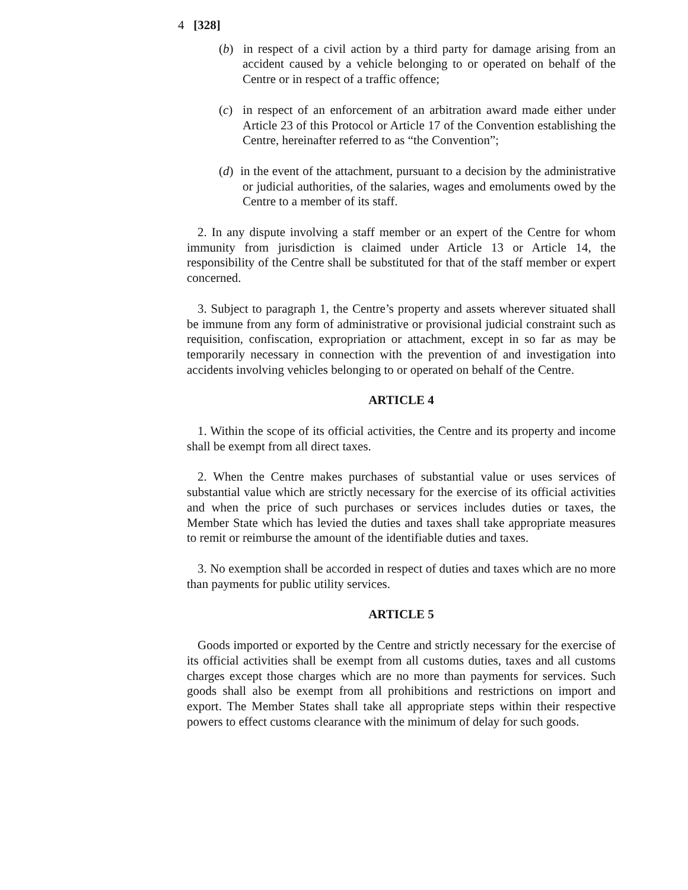4 [328]
(b) in respect of a civil action by a third party for damage arising from an accident caused by a vehicle belonging to or operated on behalf of the Centre or in respect of a traffic offence;
(c) in respect of an enforcement of an arbitration award made either under Article 23 of this Protocol or Article 17 of the Convention establishing the Centre, hereinafter referred to as “the Convention”;
(d) in the event of the attachment, pursuant to a decision by the administrative or judicial authorities, of the salaries, wages and emoluments owed by the Centre to a member of its staff.
2. In any dispute involving a staff member or an expert of the Centre for whom immunity from jurisdiction is claimed under Article 13 or Article 14, the responsibility of the Centre shall be substituted for that of the staff member or expert concerned.
3. Subject to paragraph 1, the Centre’s property and assets wherever situated shall be immune from any form of administrative or provisional judicial constraint such as requisition, confiscation, expropriation or attachment, except in so far as may be temporarily necessary in connection with the prevention of and investigation into accidents involving vehicles belonging to or operated on behalf of the Centre.
ARTICLE 4
1. Within the scope of its official activities, the Centre and its property and income shall be exempt from all direct taxes.
2. When the Centre makes purchases of substantial value or uses services of substantial value which are strictly necessary for the exercise of its official activities and when the price of such purchases or services includes duties or taxes, the Member State which has levied the duties and taxes shall take appropriate measures to remit or reimburse the amount of the identifiable duties and taxes.
3. No exemption shall be accorded in respect of duties and taxes which are no more than payments for public utility services.
ARTICLE 5
Goods imported or exported by the Centre and strictly necessary for the exercise of its official activities shall be exempt from all customs duties, taxes and all customs charges except those charges which are no more than payments for services. Such goods shall also be exempt from all prohibitions and restrictions on import and export. The Member States shall take all appropriate steps within their respective powers to effect customs clearance with the minimum of delay for such goods.